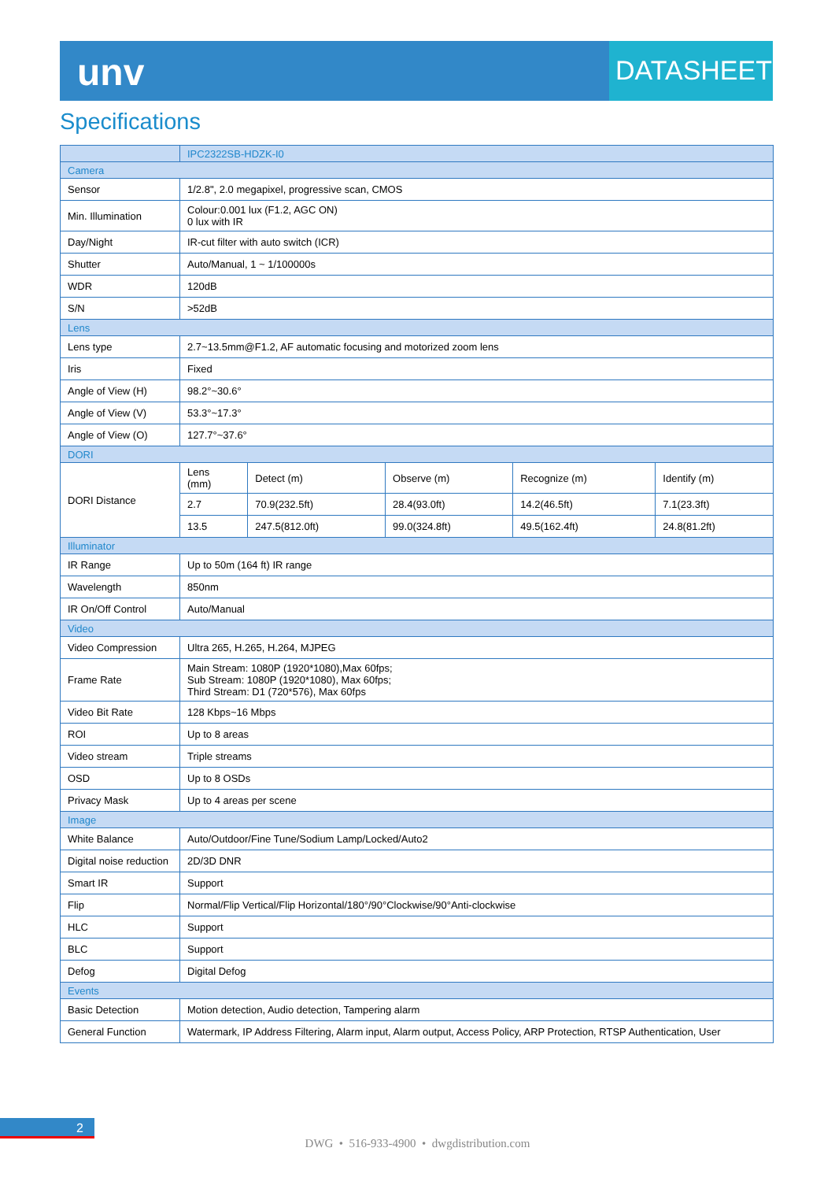unv
DATASHEET
Specifications
| | IPC2322SB-HDZK-I0 | | | | |
| --- | --- | --- | --- | --- | --- |
| Camera | | | | | |
| Sensor | 1/2.8", 2.0 megapixel, progressive scan, CMOS | | | | |
| Min. Illumination | Colour:0.001 lux (F1.2, AGC ON) 0 lux with IR | | | | |
| Day/Night | IR-cut filter with auto switch (ICR) | | | | |
| Shutter | Auto/Manual, 1 ~ 1/100000s | | | | |
| WDR | 120dB | | | | |
| S/N | >52dB | | | | |
| Lens | | | | | |
| Lens type | 2.7~13.5mm@F1.2, AF automatic focusing and motorized zoom lens | | | | |
| Iris | Fixed | | | | |
| Angle of View (H) | 98.2°~30.6° | | | | |
| Angle of View (V) | 53.3°~17.3° | | | | |
| Angle of View (O) | 127.7°~37.6° | | | | |
| DORI | | | | | |
| DORI Distance | Lens (mm) | Detect (m) | Observe (m) | Recognize (m) | Identify (m) |
| | 2.7 | 70.9(232.5ft) | 28.4(93.0ft) | 14.2(46.5ft) | 7.1(23.3ft) |
| | 13.5 | 247.5(812.0ft) | 99.0(324.8ft) | 49.5(162.4ft) | 24.8(81.2ft) |
| Illuminator | | | | | |
| IR Range | Up to 50m (164 ft) IR range | | | | |
| Wavelength | 850nm | | | | |
| IR On/Off Control | Auto/Manual | | | | |
| Video | | | | | |
| Video Compression | Ultra 265, H.265, H.264, MJPEG | | | | |
| Frame Rate | Main Stream: 1080P (1920*1080),Max 60fps; Sub Stream: 1080P (1920*1080), Max 60fps; Third Stream: D1 (720*576), Max 60fps | | | | |
| Video Bit Rate | 128 Kbps~16 Mbps | | | | |
| ROI | Up to 8 areas | | | | |
| Video stream | Triple streams | | | | |
| OSD | Up to 8 OSDs | | | | |
| Privacy Mask | Up to 4 areas per scene | | | | |
| Image | | | | | |
| White Balance | Auto/Outdoor/Fine Tune/Sodium Lamp/Locked/Auto2 | | | | |
| Digital noise reduction | 2D/3D DNR | | | | |
| Smart IR | Support | | | | |
| Flip | Normal/Flip Vertical/Flip Horizontal/180°/90°Clockwise/90°Anti-clockwise | | | | |
| HLC | Support | | | | |
| BLC | Support | | | | |
| Defog | Digital Defog | | | | |
| Events | | | | | |
| Basic Detection | Motion detection, Audio detection, Tampering alarm | | | | |
| General Function | Watermark, IP Address Filtering, Alarm input, Alarm output, Access Policy, ARP Protection, RTSP Authentication, User | | | | |
2
DWG • 516-933-4900 • dwgdistribution.com